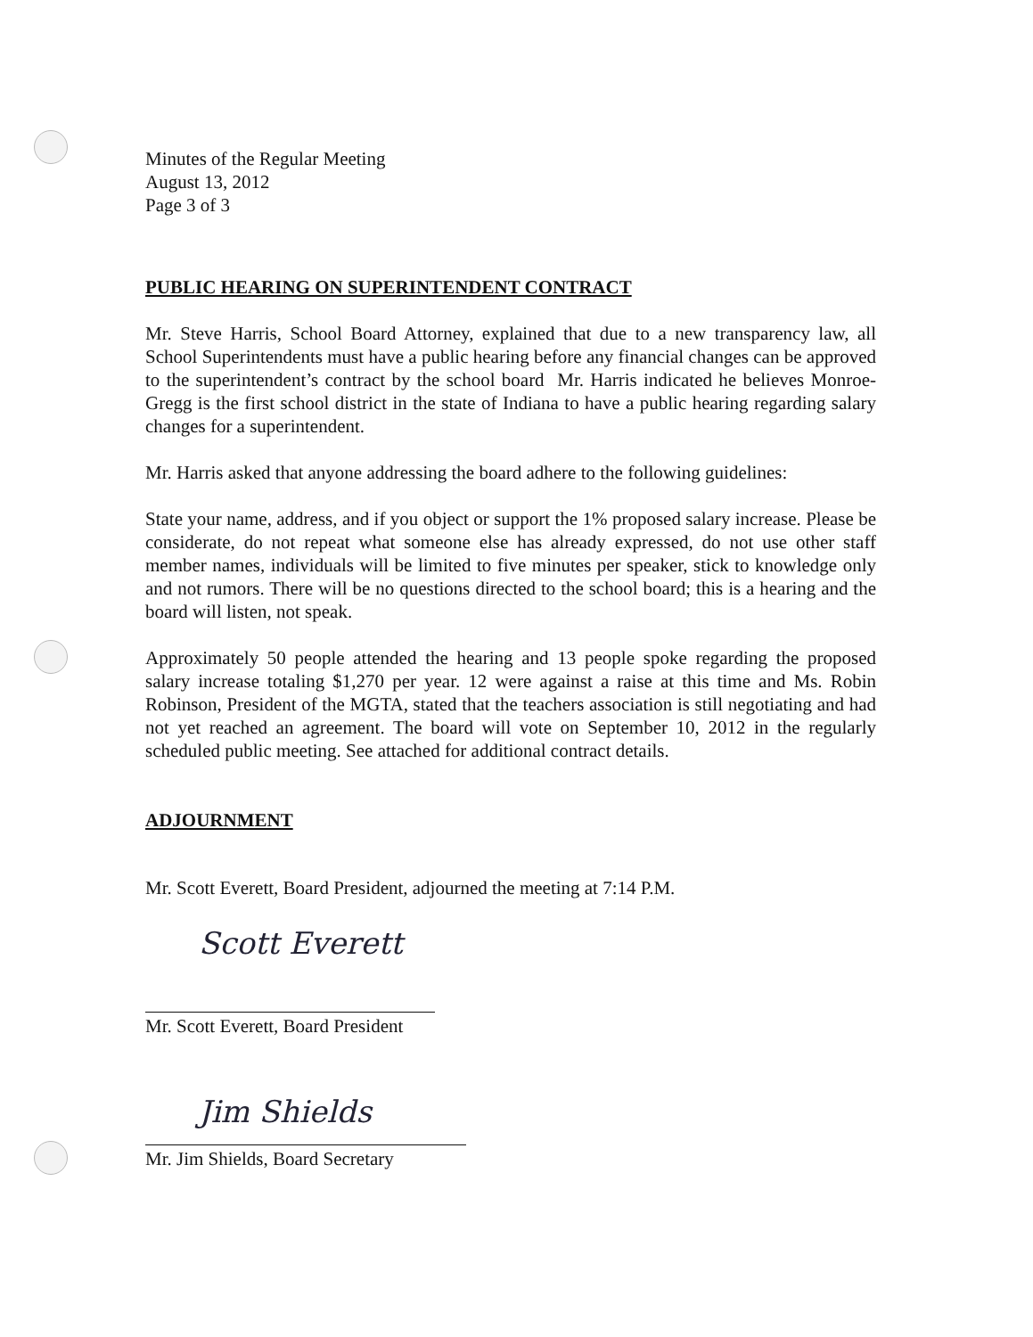Minutes of the Regular Meeting
August 13, 2012
Page 3 of 3
PUBLIC HEARING ON SUPERINTENDENT CONTRACT
Mr. Steve Harris, School Board Attorney, explained that due to a new transparency law, all School Superintendents must have a public hearing before any financial changes can be approved to the superintendent’s contract by the school board Mr. Harris indicated he believes Monroe-Gregg is the first school district in the state of Indiana to have a public hearing regarding salary changes for a superintendent.
Mr. Harris asked that anyone addressing the board adhere to the following guidelines:
State your name, address, and if you object or support the 1% proposed salary increase. Please be considerate, do not repeat what someone else has already expressed, do not use other staff member names, individuals will be limited to five minutes per speaker, stick to knowledge only and not rumors. There will be no questions directed to the school board; this is a hearing and the board will listen, not speak.
Approximately 50 people attended the hearing and 13 people spoke regarding the proposed salary increase totaling $1,270 per year. 12 were against a raise at this time and Ms. Robin Robinson, President of the MGTA, stated that the teachers association is still negotiating and had not yet reached an agreement. The board will vote on September 10, 2012 in the regularly scheduled public meeting. See attached for additional contract details.
ADJOURNMENT
Mr. Scott Everett, Board President, adjourned the meeting at 7:14 P.M.
Scott Everett
Mr. Scott Everett, Board President
Jim Shields
Mr. Jim Shields, Board Secretary